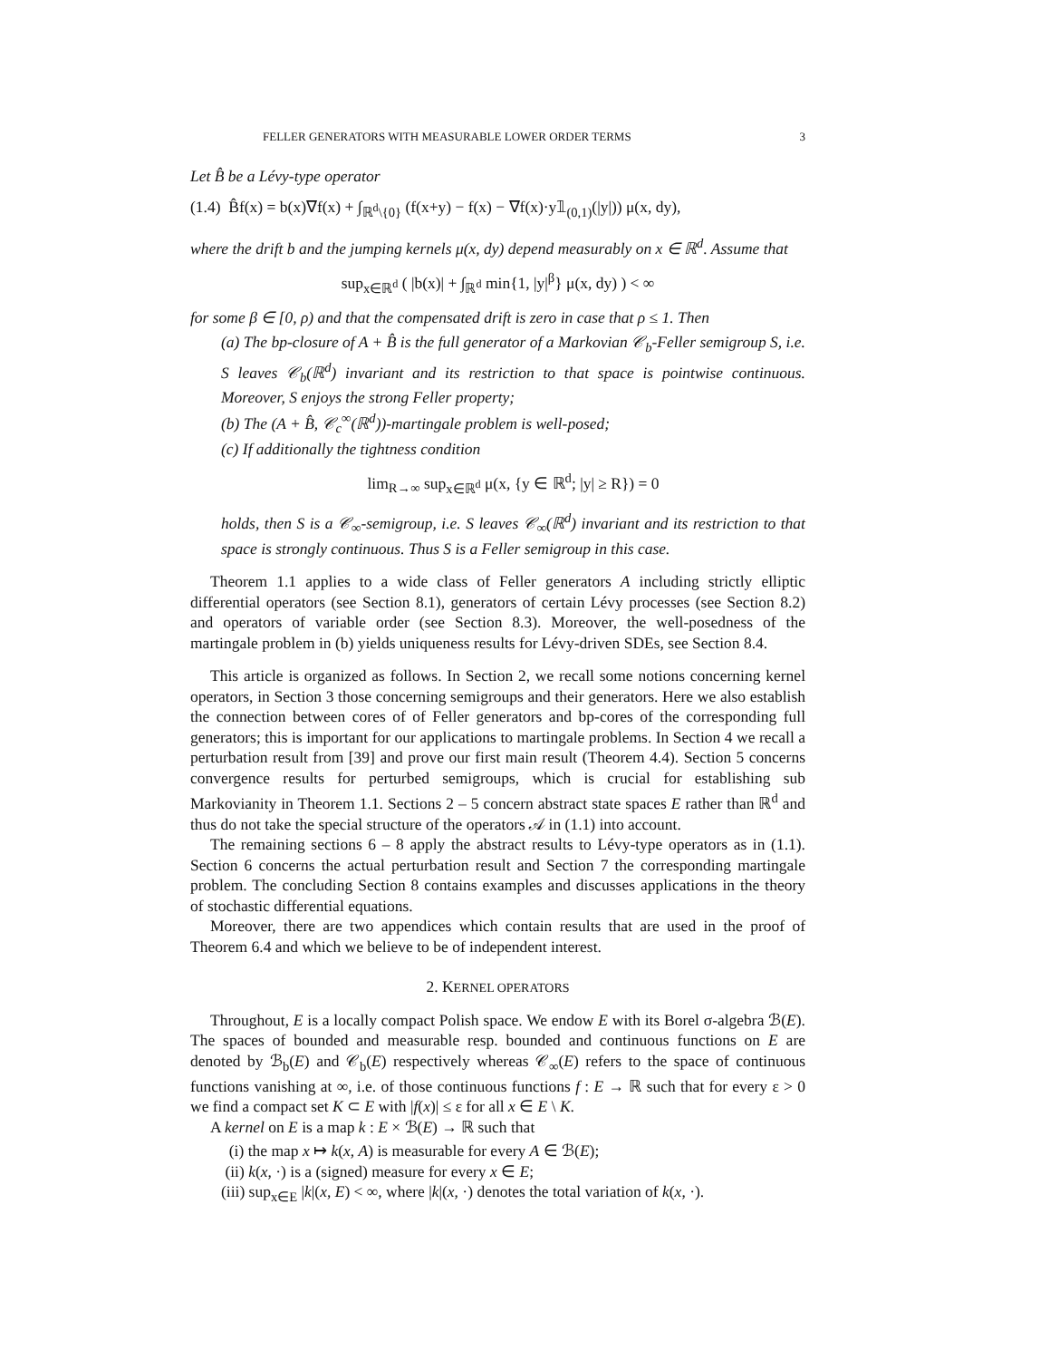FELLER GENERATORS WITH MEASURABLE LOWER ORDER TERMS 3
Let B̂ be a Lévy-type operator
(1.4) B̂f(x) = b(x)∇f(x) + ∫<sub>ℝ<sup>d</sup>\{0}</sub> (f(x+y) − f(x) − ∇f(x)·y𝟙<sub>(0,1)</sub>(|y|)) μ(x, dy),
where the drift b and the jumping kernels μ(x, dy) depend measurably on x ∈ ℝ<sup>d</sup>. Assume that
sup<sub>x∈ℝ<sup>d</sup></sub> ( |b(x)| + ∫<sub>ℝ<sup>d</sup></sub> min{1, |y|<sup>β</sup>} μ(x, dy) ) < ∞
for some β ∈ [0, ρ) and that the compensated drift is zero in case that ρ ≤ 1. Then
(a) The bp-closure of A + B̂ is the full generator of a Markovian 𝒞<sub>b</sub>-Feller semigroup S, i.e. S leaves 𝒞<sub>b</sub>(ℝ<sup>d</sup>) invariant and its restriction to that space is pointwise continuous. Moreover, S enjoys the strong Feller property;
(b) The (A + B̂, 𝒞<sub>c</sub><sup>∞</sup>(ℝ<sup>d</sup>))-martingale problem is well-posed;
(c) If additionally the tightness condition
lim<sub>R→∞</sub> sup<sub>x∈ℝ<sup>d</sup></sub> μ(x, {y ∈ ℝ<sup>d</sup>; |y| ≥ R}) = 0
holds, then S is a 𝒞<sub>∞</sub>-semigroup, i.e. S leaves 𝒞<sub>∞</sub>(ℝ<sup>d</sup>) invariant and its restriction to that space is strongly continuous. Thus S is a Feller semigroup in this case.
Theorem 1.1 applies to a wide class of Feller generators A including strictly elliptic differential operators (see Section 8.1), generators of certain Lévy processes (see Section 8.2) and operators of variable order (see Section 8.3). Moreover, the well-posedness of the martingale problem in (b) yields uniqueness results for Lévy-driven SDEs, see Section 8.4.
This article is organized as follows. In Section 2, we recall some notions concerning kernel operators, in Section 3 those concerning semigroups and their generators. Here we also establish the connection between cores of of Feller generators and bp-cores of the corresponding full generators; this is important for our applications to martingale problems. In Section 4 we recall a perturbation result from [39] and prove our first main result (Theorem 4.4). Section 5 concerns convergence results for perturbed semigroups, which is crucial for establishing sub Markovianity in Theorem 1.1. Sections 2 – 5 concern abstract state spaces E rather than ℝ<sup>d</sup> and thus do not take the special structure of the operators 𝒜 in (1.1) into account.
The remaining sections 6 – 8 apply the abstract results to Lévy-type operators as in (1.1). Section 6 concerns the actual perturbation result and Section 7 the corresponding martingale problem. The concluding Section 8 contains examples and discusses applications in the theory of stochastic differential equations.
Moreover, there are two appendices which contain results that are used in the proof of Theorem 6.4 and which we believe to be of independent interest.
2. KERNEL OPERATORS
Throughout, E is a locally compact Polish space. We endow E with its Borel σ-algebra ℬ(E). The spaces of bounded and measurable resp. bounded and continuous functions on E are denoted by ℬ<sub>b</sub>(E) and 𝒞<sub>b</sub>(E) respectively whereas 𝒞<sub>∞</sub>(E) refers to the space of continuous functions vanishing at ∞, i.e. of those continuous functions f : E → ℝ such that for every ε > 0 we find a compact set K ⊂ E with |f(x)| ≤ ε for all x ∈ E \ K.
A kernel on E is a map k : E × ℬ(E) → ℝ such that
(i) the map x ↦ k(x, A) is measurable for every A ∈ ℬ(E);
(ii) k(x, ·) is a (signed) measure for every x ∈ E;
(iii) sup<sub>x∈E</sub> |k|(x, E) < ∞, where |k|(x, ·) denotes the total variation of k(x, ·).